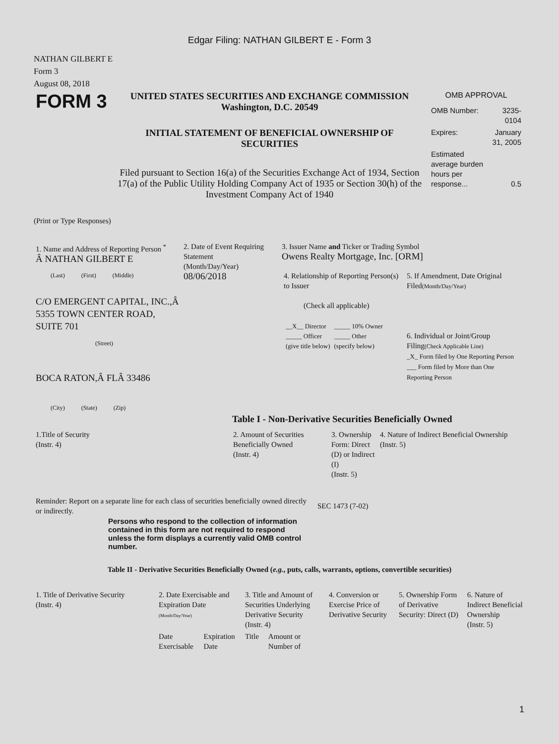Edgar Filing: NATHAN GILBERT E - Form 3
NATHAN GILBERT E
Form 3
August 08, 2018
| FORM 3 | UNITED STATES SECURITIES AND EXCHANGE COMMISSION Washington, D.C. 20549 INITIAL STATEMENT OF BENEFICIAL OWNERSHIP OF SECURITIES Filed pursuant to Section 16(a) of the Securities Exchange Act of 1934, Section 17(a) of the Public Utility Holding Company Act of 1935 or Section 30(h) of the Investment Company Act of 1940 | OMB APPROVAL / OMB Number: / 3235-0104 / / Expires: / January 31, 2005 / / Estimated average burden hours per response... / 0.5 / |
(Print or Type Responses)
| 1. Name and Address of Reporting Person <sup>*</sup> Â NATHAN GILBERT E (Last) (First) (Middle) C/O EMERGENT CAPITAL, INC.,Â 5355 TOWN CENTER ROAD, SUITE 701 (Street) BOCA RATON,Â FLÂ 33486 (City) (State) (Zip) | 2. Date of Event Requiring Statement (Month/Day/Year) 08/06/2018 | 3. Issuer Name and Ticker or Trading Symbol Owens Realty Mortgage, Inc. [ORM] / 4. Relationship of Reporting Person(s) to Issuer (Check all applicable) / __X__ Director _____ Officer (give title below) / _____ 10% Owner _____ Other (specify below) / / 5. If Amendment, Date Original Filed (Month/Day/Year) 6. Individual or Joint/Group Filing (Check Applicable Line) _X_ Form filed by One Reporting Person ___ Form filed by More than One Reporting Person / |
Table I - Non-Derivative Securities Beneficially Owned
| 1.Title of Security (Instr. 4) | 2. Amount of Securities Beneficially Owned (Instr. 4) | 3. Ownership Form: Direct (D) or Indirect (I) (Instr. 5) | 4. Nature of Indirect Beneficial Ownership (Instr. 5) |
| --- | --- | --- | --- |
| Reminder: Report on a separate line for each class of securities beneficially owned directly or indirectly. | SEC 1473 (7-02) |
Persons who respond to the collection of information contained in this form are not required to respond unless the form displays a currently valid OMB control number.
Table II - Derivative Securities Beneficially Owned (e.g., puts, calls, warrants, options, convertible securities)
| 1. Title of Derivative Security (Instr. 4) | 2. Date Exercisable and Expiration Date (Month/Day/Year) | | 3. Title and Amount of Securities Underlying Derivative Security (Instr. 4) | | 4. Conversion or Exercise Price of Derivative Security | 5. Ownership Form of Derivative Security: Direct (D) | 6. Nature of Indirect Beneficial Ownership (Instr. 5) |
| --- | --- | --- | --- | --- | --- | --- | --- |
| | Date Exercisable | Expiration Date | Title | Amount or Number of | | | |
1